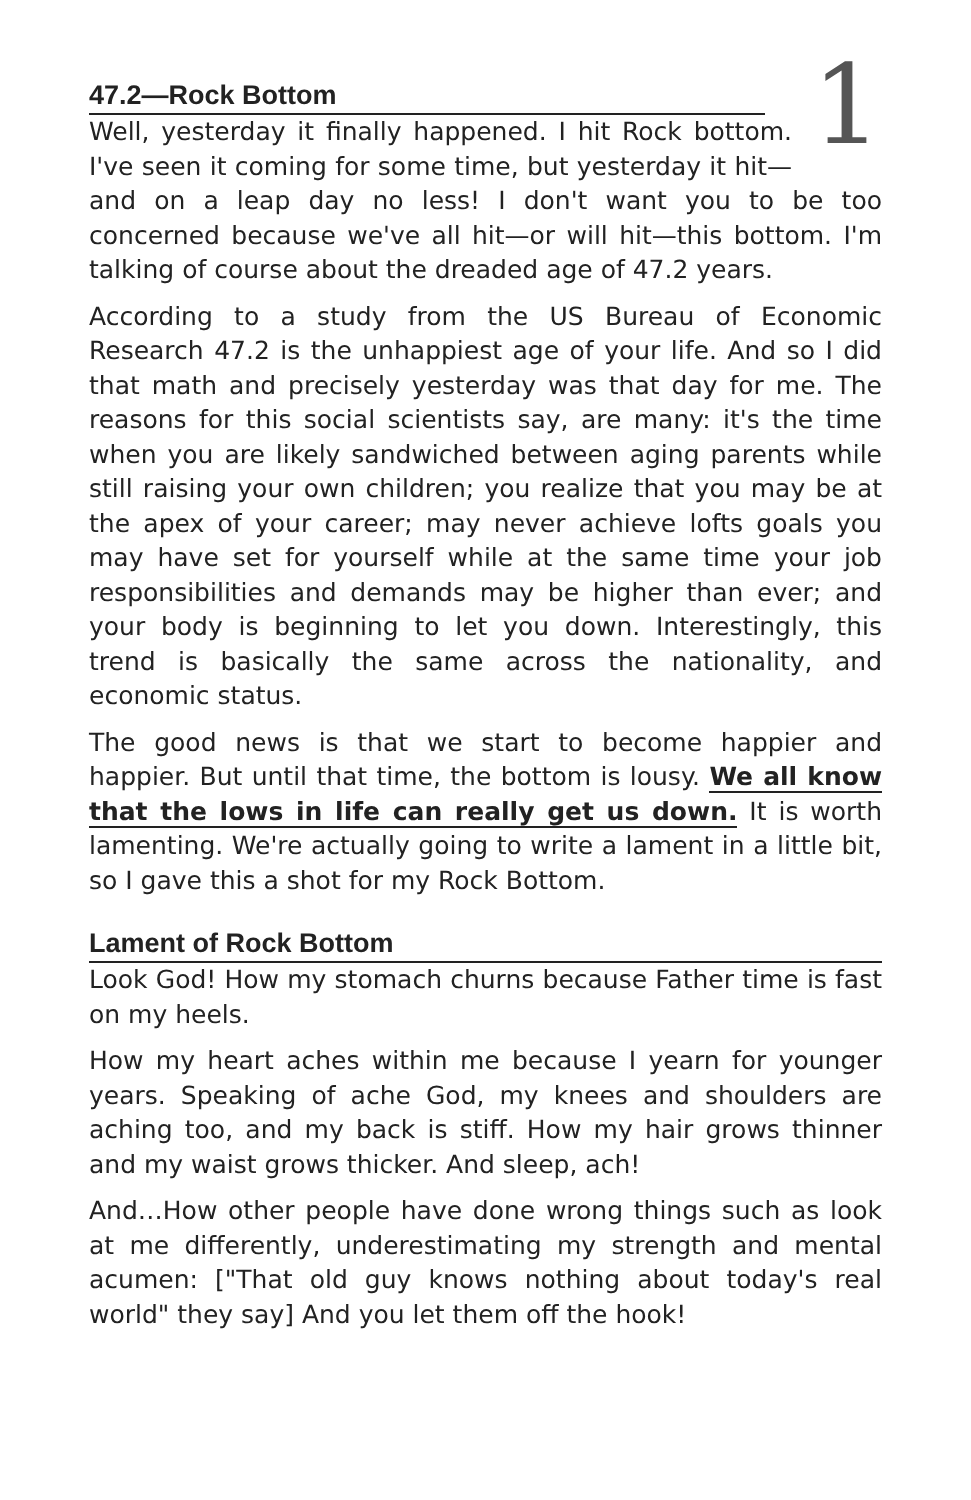1
47.2—Rock Bottom
Well, yesterday it finally happened. I hit Rock bottom. I've seen it coming for some time, but yesterday it hit—and on a leap day no less! I don't want you to be too concerned because we've all hit—or will hit—this bottom. I'm talking of course about the dreaded age of 47.2 years.
According to a study from the US Bureau of Economic Research 47.2 is the unhappiest age of your life. And so I did that math and precisely yesterday was that day for me. The reasons for this social scientists say, are many: it's the time when you are likely sandwiched between aging parents while still raising your own children; you realize that you may be at the apex of your career; may never achieve lofts goals you may have set for yourself while at the same time your job responsibilities and demands may be higher than ever; and your body is beginning to let you down. Interestingly, this trend is basically the same across the nationality, and economic status.
The good news is that we start to become happier and happier. But until that time, the bottom is lousy. We all know that the lows in life can really get us down. It is worth lamenting. We're actually going to write a lament in a little bit, so I gave this a shot for my Rock Bottom.
Lament of Rock Bottom
Look God! How my stomach churns because Father time is fast on my heels.
How my heart aches within me because I yearn for younger years. Speaking of ache God, my knees and shoulders are aching too, and my back is stiff. How my hair grows thinner and my waist grows thicker. And sleep, ach!
And…How other people have done wrong things such as look at me differently, underestimating my strength and mental acumen: ["That old guy knows nothing about today's real world" they say] And you let them off the hook!